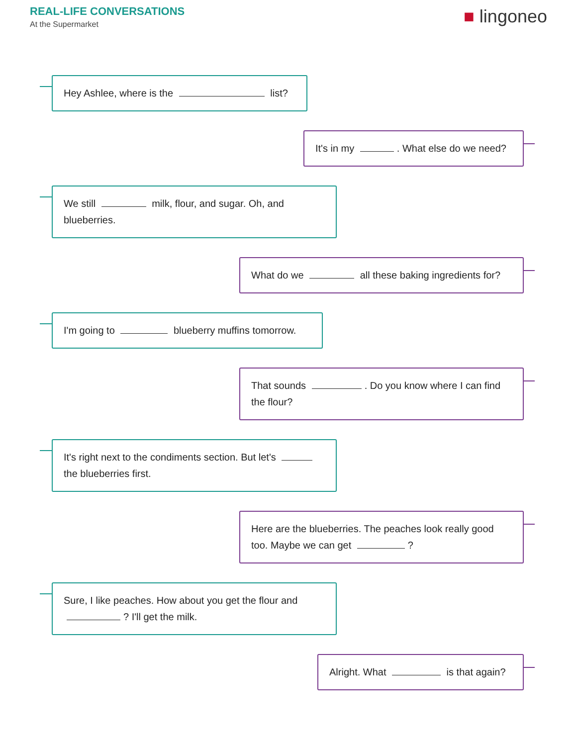REAL-LIFE CONVERSATIONS
At the Supermarket
■ lingoneo
Hey Ashlee, where is the list?
It's in my . What else do we need?
We still milk, flour, and sugar. Oh, and blueberries.
What do we all these baking ingredients for?
I'm going to blueberry muffins tomorrow.
That sounds . Do you know where I can find the flour?
It's right next to the condiments section. But let's the blueberries first.
Here are the blueberries. The peaches look really good too. Maybe we can get ?
Sure, I like peaches. How about you get the flour and ? I'll get the milk.
Alright. What is that again?